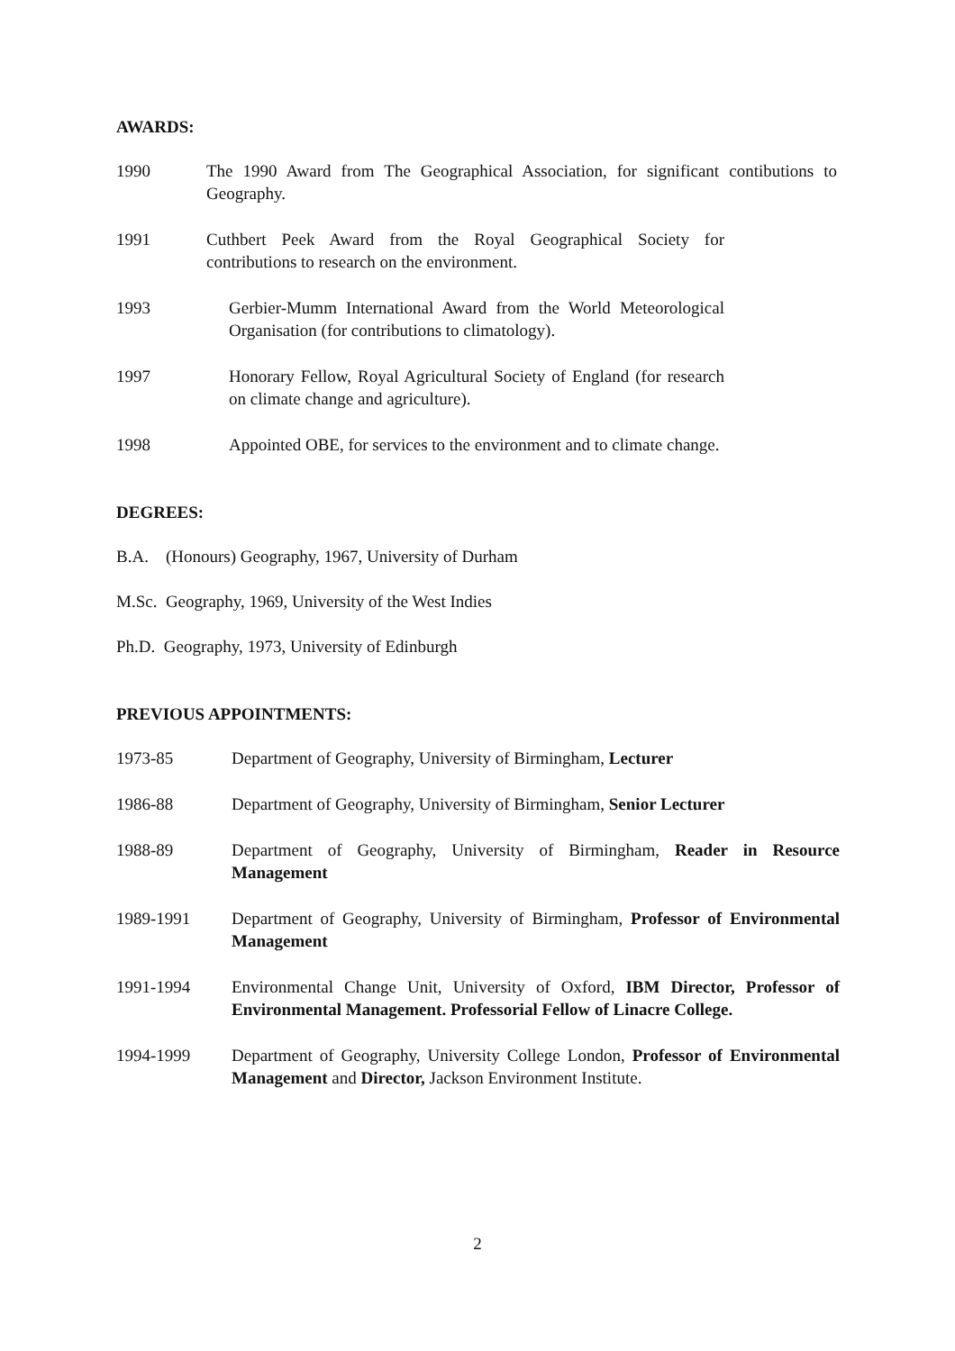AWARDS:
1990 The 1990 Award from The Geographical Association, for significant contibutions to Geography.
1991 Cuthbert Peek Award from the Royal Geographical Society for contributions to research on the environment.
1993 Gerbier-Mumm International Award from the World Meteorological Organisation (for contributions to climatology).
1997 Honorary Fellow, Royal Agricultural Society of England (for research on climate change and agriculture).
1998 Appointed OBE, for services to the environment and to climate change.
DEGREES:
B.A. (Honours) Geography, 1967, University of Durham
M.Sc. Geography, 1969, University of the West Indies
Ph.D. Geography, 1973, University of Edinburgh
PREVIOUS APPOINTMENTS:
1973-85 Department of Geography, University of Birmingham, Lecturer
1986-88 Department of Geography, University of Birmingham, Senior Lecturer
1988-89 Department of Geography, University of Birmingham, Reader in Resource Management
1989-1991 Department of Geography, University of Birmingham, Professor of Environmental Management
1991-1994 Environmental Change Unit, University of Oxford, IBM Director, Professor of Environmental Management. Professorial Fellow of Linacre College.
1994-1999 Department of Geography, University College London, Professor of Environmental Management and Director, Jackson Environment Institute.
2